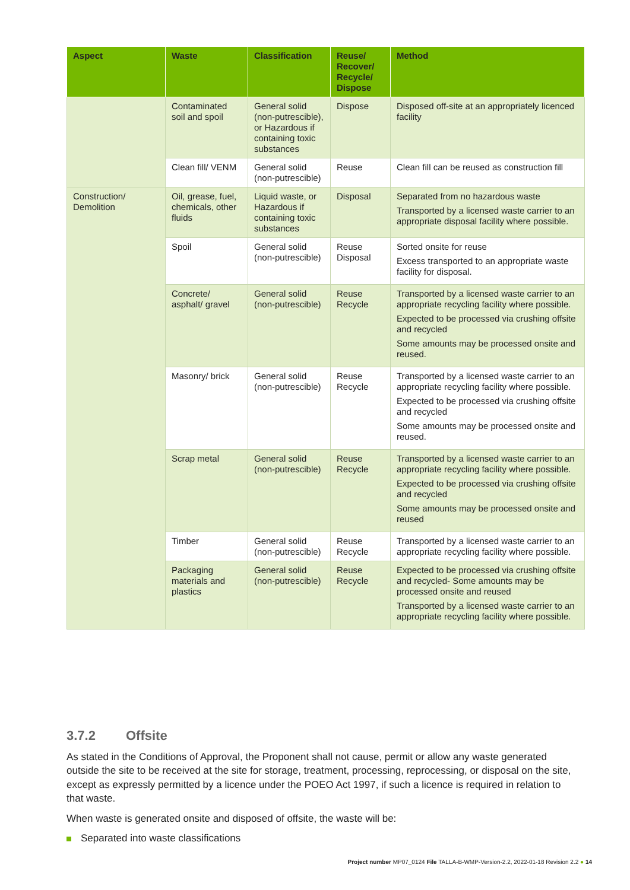| Aspect | Waste | Classification | Reuse/ Recover/ Recycle/ Dispose | Method |
| --- | --- | --- | --- | --- |
| | Contaminated soil and spoil | General solid (non-putrescible), or Hazardous if containing toxic substances | Dispose | Disposed off-site at an appropriately licenced facility |
| | Clean fill/ VENM | General solid (non-putrescible) | Reuse | Clean fill can be reused as construction fill |
| Construction/ Demolition | Oil, grease, fuel, chemicals, other fluids | Liquid waste, or Hazardous if containing toxic substances | Disposal | Separated from no hazardous waste Transported by a licensed waste carrier to an appropriate disposal facility where possible. |
| | Spoil | General solid (non-putrescible) | Reuse Disposal | Sorted onsite for reuse Excess transported to an appropriate waste facility for disposal. |
| | Concrete/ asphalt/ gravel | General solid (non-putrescible) | Reuse Recycle | Transported by a licensed waste carrier to an appropriate recycling facility where possible. Expected to be processed via crushing offsite and recycled Some amounts may be processed onsite and reused. |
| | Masonry/ brick | General solid (non-putrescible) | Reuse Recycle | Transported by a licensed waste carrier to an appropriate recycling facility where possible. Expected to be processed via crushing offsite and recycled Some amounts may be processed onsite and reused. |
| | Scrap metal | General solid (non-putrescible) | Reuse Recycle | Transported by a licensed waste carrier to an appropriate recycling facility where possible. Expected to be processed via crushing offsite and recycled Some amounts may be processed onsite and reused |
| | Timber | General solid (non-putrescible) | Reuse Recycle | Transported by a licensed waste carrier to an appropriate recycling facility where possible. |
| | Packaging materials and plastics | General solid (non-putrescible) | Reuse Recycle | Expected to be processed via crushing offsite and recycled- Some amounts may be processed onsite and reused Transported by a licensed waste carrier to an appropriate recycling facility where possible. |
3.7.2 Offsite
As stated in the Conditions of Approval, the Proponent shall not cause, permit or allow any waste generated outside the site to be received at the site for storage, treatment, processing, reprocessing, or disposal on the site, except as expressly permitted by a licence under the POEO Act 1997, if such a licence is required in relation to that waste.
When waste is generated onsite and disposed of offsite, the waste will be:
Separated into waste classifications
Project number MP07_0124 File TALLA-B-WMP-Version-2.2, 2022-01-18 Revision 2.2 ● 14